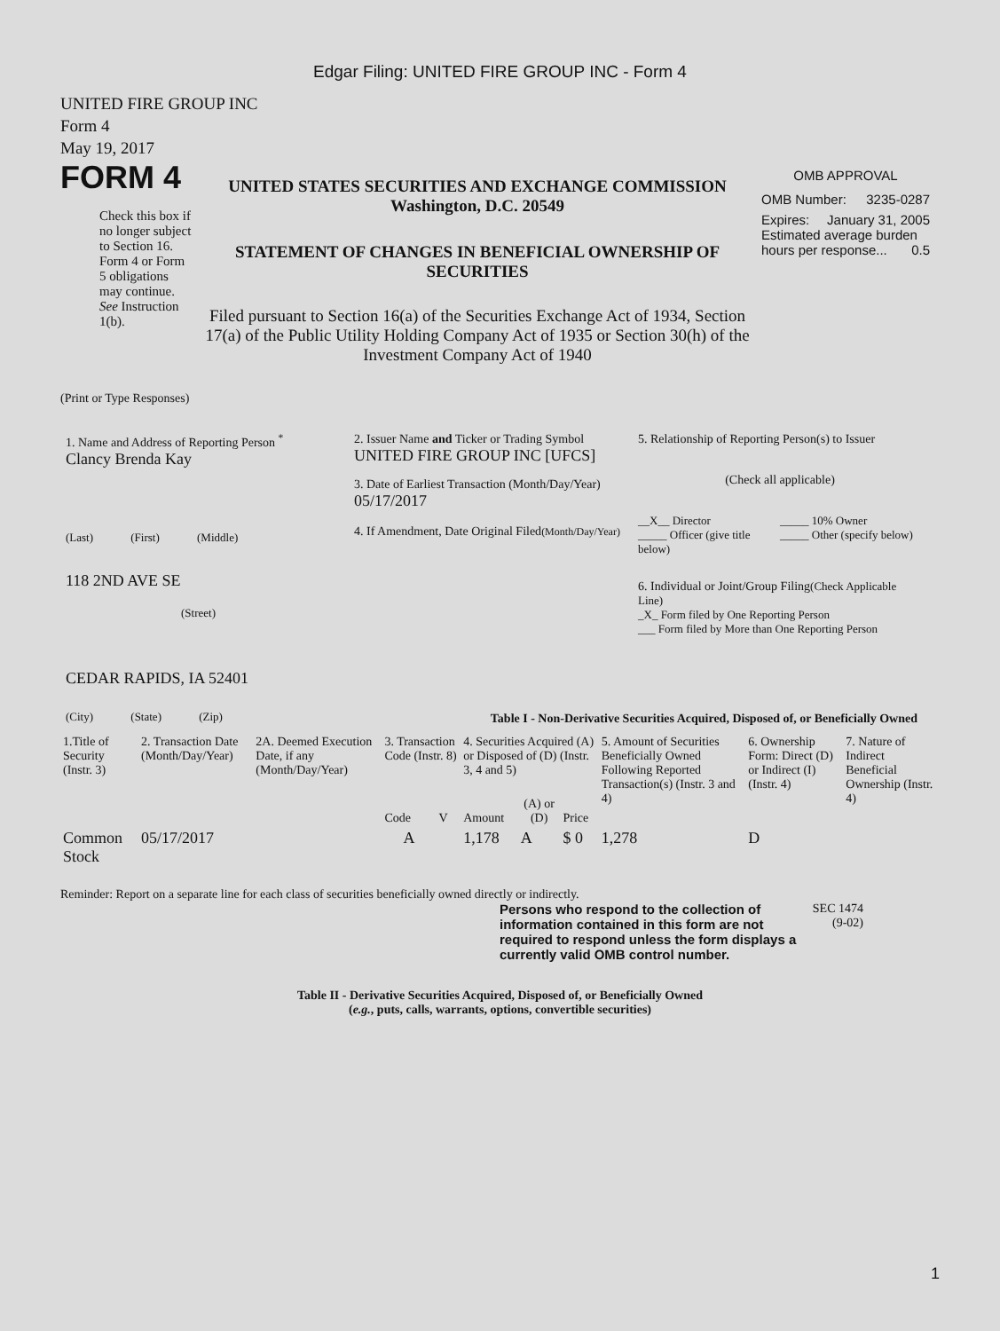Edgar Filing: UNITED FIRE GROUP INC - Form 4
UNITED FIRE GROUP INC
Form 4
May 19, 2017
FORM 4
Check this box if no longer subject to Section 16. Form 4 or Form 5 obligations may continue. See Instruction 1(b).
UNITED STATES SECURITIES AND EXCHANGE COMMISSION
Washington, D.C. 20549
STATEMENT OF CHANGES IN BENEFICIAL OWNERSHIP OF SECURITIES
Filed pursuant to Section 16(a) of the Securities Exchange Act of 1934, Section 17(a) of the Public Utility Holding Company Act of 1935 or Section 30(h) of the Investment Company Act of 1940
OMB APPROVAL
OMB Number: 3235-0287
Expires: January 31, 2005
Estimated average burden hours per response... 0.5
(Print or Type Responses)
1. Name and Address of Reporting Person <sup>*</sup>
Clancy Brenda Kay
(Last) (First) (Middle)
118 2ND AVE SE
(Street)
CEDAR RAPIDS, IA 52401
(City) (State) (Zip)
2. Issuer Name and Ticker or Trading Symbol
UNITED FIRE GROUP INC [UFCS]
3. Date of Earliest Transaction (Month/Day/Year)
05/17/2017
4. If Amendment, Date Original Filed(Month/Day/Year)
5. Relationship of Reporting Person(s) to Issuer
(Check all applicable)
__X__ Director
_____ Officer (give title below)
_____ 10% Owner
_____ Other (specify below)
6. Individual or Joint/Group Filing(Check Applicable Line)
_X_ Form filed by One Reporting Person
___ Form filed by More than One Reporting Person
Table I - Non-Derivative Securities Acquired, Disposed of, or Beneficially Owned
| 1.Title of Security (Instr. 3) | 2. Transaction Date (Month/Day/Year) | 2A. Deemed Execution Date, if any (Month/Day/Year) | 3. Transaction Code (Instr. 8) | | 4. Securities Acquired (A) or Disposed of (D) (Instr. 3, 4 and 5) | | | 5. Amount of Securities Beneficially Owned Following Reported Transaction(s) (Instr. 3 and 4) | 6. Ownership Form: Direct (D) or Indirect (I) (Instr. 4) | 7. Nature of Indirect Beneficial Ownership (Instr. 4) |
| --- | --- | --- | --- | --- | --- | --- | --- | --- | --- | --- |
| | | | Code | V | Amount | (A) or (D) | Price | | | |
| Common Stock | 05/17/2017 | | A | | 1,178 | A | $ 0 | 1,278 | D | |
Reminder: Report on a separate line for each class of securities beneficially owned directly or indirectly.
Persons who respond to the collection of information contained in this form are not required to respond unless the form displays a currently valid OMB control number.
SEC 1474 (9-02)
Table II - Derivative Securities Acquired, Disposed of, or Beneficially Owned
(e.g., puts, calls, warrants, options, convertible securities)
1